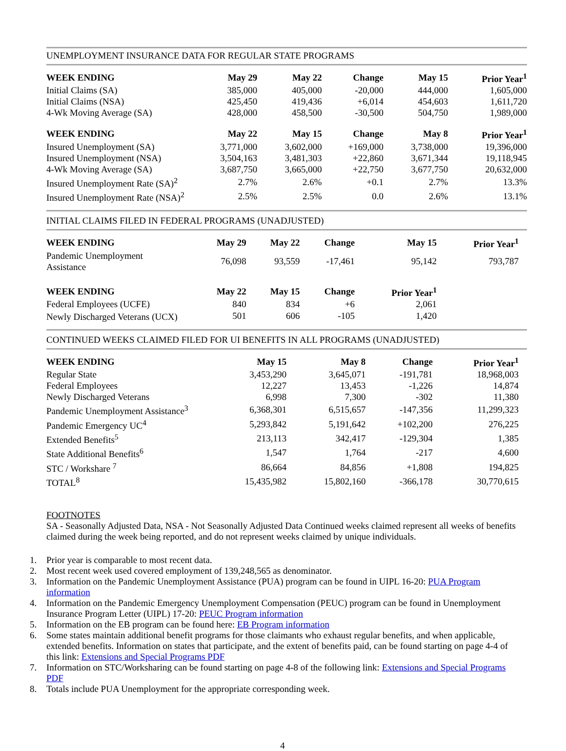UNEMPLOYMENT INSURANCE DATA FOR REGULAR STATE PROGRAMS
| WEEK ENDING | May 29 | May 22 | Change | May 15 | Prior Year<sup>1</sup> |
| --- | --- | --- | --- | --- | --- |
| Initial Claims (SA) | 385,000 | 405,000 | -20,000 | 444,000 | 1,605,000 |
| Initial Claims (NSA) | 425,450 | 419,436 | +6,014 | 454,603 | 1,611,720 |
| 4-Wk Moving Average (SA) | 428,000 | 458,500 | -30,500 | 504,750 | 1,989,000 |
| WEEK ENDING | May 22 | May 15 | Change | May 8 | Prior Year<sup>1</sup> |
| Insured Unemployment (SA) | 3,771,000 | 3,602,000 | +169,000 | 3,738,000 | 19,396,000 |
| Insured Unemployment (NSA) | 3,504,163 | 3,481,303 | +22,860 | 3,671,344 | 19,118,945 |
| 4-Wk Moving Average (SA) | 3,687,750 | 3,665,000 | +22,750 | 3,677,750 | 20,632,000 |
| Insured Unemployment Rate (SA)<sup>2</sup> | 2.7% | 2.6% | +0.1 | 2.7% | 13.3% |
| Insured Unemployment Rate (NSA)<sup>2</sup> | 2.5% | 2.5% | 0.0 | 2.6% | 13.1% |
INITIAL CLAIMS FILED IN FEDERAL PROGRAMS (UNADJUSTED)
| WEEK ENDING | May 29 | May 22 | Change | May 15 | Prior Year<sup>1</sup> |
| --- | --- | --- | --- | --- | --- |
| Pandemic Unemployment Assistance | 76,098 | 93,559 | -17,461 | 95,142 | 793,787 |
| WEEK ENDING | May 22 | May 15 | Change | Prior Year<sup>1</sup> | |
| Federal Employees (UCFE) | 840 | 834 | +6 | 2,061 | |
| Newly Discharged Veterans (UCX) | 501 | 606 | -105 | 1,420 | |
CONTINUED WEEKS CLAIMED FILED FOR UI BENEFITS IN ALL PROGRAMS (UNADJUSTED)
| WEEK ENDING | May 15 | May 8 | Change | Prior Year<sup>1</sup> |
| --- | --- | --- | --- | --- |
| Regular State | 3,453,290 | 3,645,071 | -191,781 | 18,968,003 |
| Federal Employees | 12,227 | 13,453 | -1,226 | 14,874 |
| Newly Discharged Veterans | 6,998 | 7,300 | -302 | 11,380 |
| Pandemic Unemployment Assistance<sup>3</sup> | 6,368,301 | 6,515,657 | -147,356 | 11,299,323 |
| Pandemic Emergency UC<sup>4</sup> | 5,293,842 | 5,191,642 | +102,200 | 276,225 |
| Extended Benefits<sup>5</sup> | 213,113 | 342,417 | -129,304 | 1,385 |
| State Additional Benefits<sup>6</sup> | 1,547 | 1,764 | -217 | 4,600 |
| STC / Workshare <sup>7</sup> | 86,664 | 84,856 | +1,808 | 194,825 |
| TOTAL<sup>8</sup> | 15,435,982 | 15,802,160 | -366,178 | 30,770,615 |
FOOTNOTES
SA - Seasonally Adjusted Data, NSA - Not Seasonally Adjusted Data Continued weeks claimed represent all weeks of benefits claimed during the week being reported, and do not represent weeks claimed by unique individuals.
1. Prior year is comparable to most recent data.
2. Most recent week used covered employment of 139,248,565 as denominator.
3. Information on the Pandemic Unemployment Assistance (PUA) program can be found in UIPL 16-20: PUA Program information
4. Information on the Pandemic Emergency Unemployment Compensation (PEUC) program can be found in Unemployment Insurance Program Letter (UIPL) 17-20: PEUC Program information
5. Information on the EB program can be found here: EB Program information
6. Some states maintain additional benefit programs for those claimants who exhaust regular benefits, and when applicable, extended benefits. Information on states that participate, and the extent of benefits paid, can be found starting on page 4-4 of this link: Extensions and Special Programs PDF
7. Information on STC/Worksharing can be found starting on page 4-8 of the following link: Extensions and Special Programs PDF
8. Totals include PUA Unemployment for the appropriate corresponding week.
4